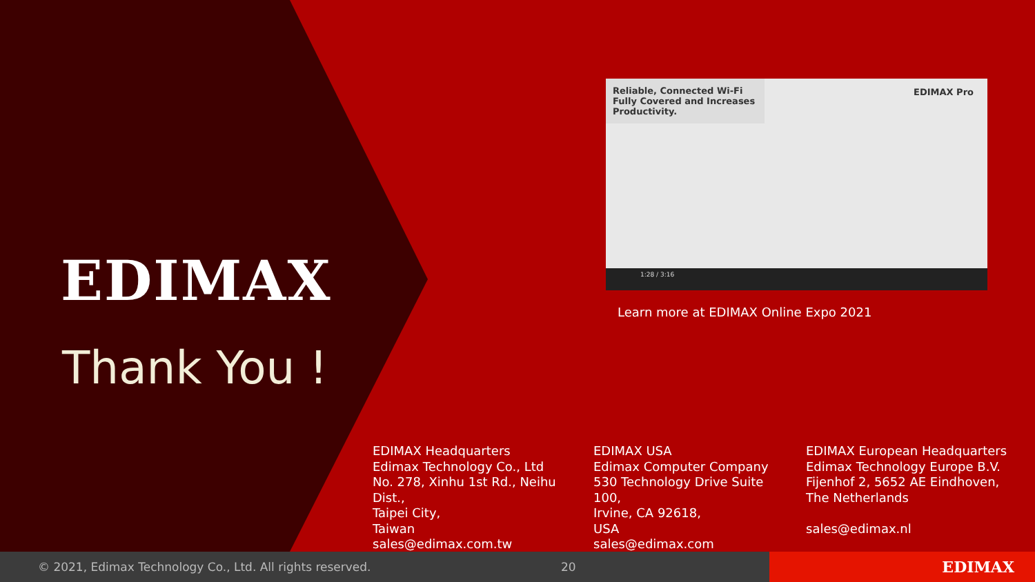EDIMAX
Thank You !
Reliable, Connected Wi-Fi
Fully Covered and Increases Productivity.
EDIMAX Pro
1:28 / 3:16
Learn more at EDIMAX Online Expo 2021
EDIMAX Headquarters
Edimax Technology Co., Ltd
No. 278, Xinhu 1st Rd., Neihu Dist.,
Taipei City,
Taiwan
sales@edimax.com.tw
EDIMAX USA
Edimax Computer Company
530 Technology Drive Suite 100,
Irvine, CA 92618,
USA
sales@edimax.com
EDIMAX European Headquarters
Edimax Technology Europe B.V.
Fijenhof 2, 5652 AE Eindhoven,
The Netherlands
sales@edimax.nl
© 2021, Edimax Technology Co., Ltd. All rights reserved. 20
EDIMAX